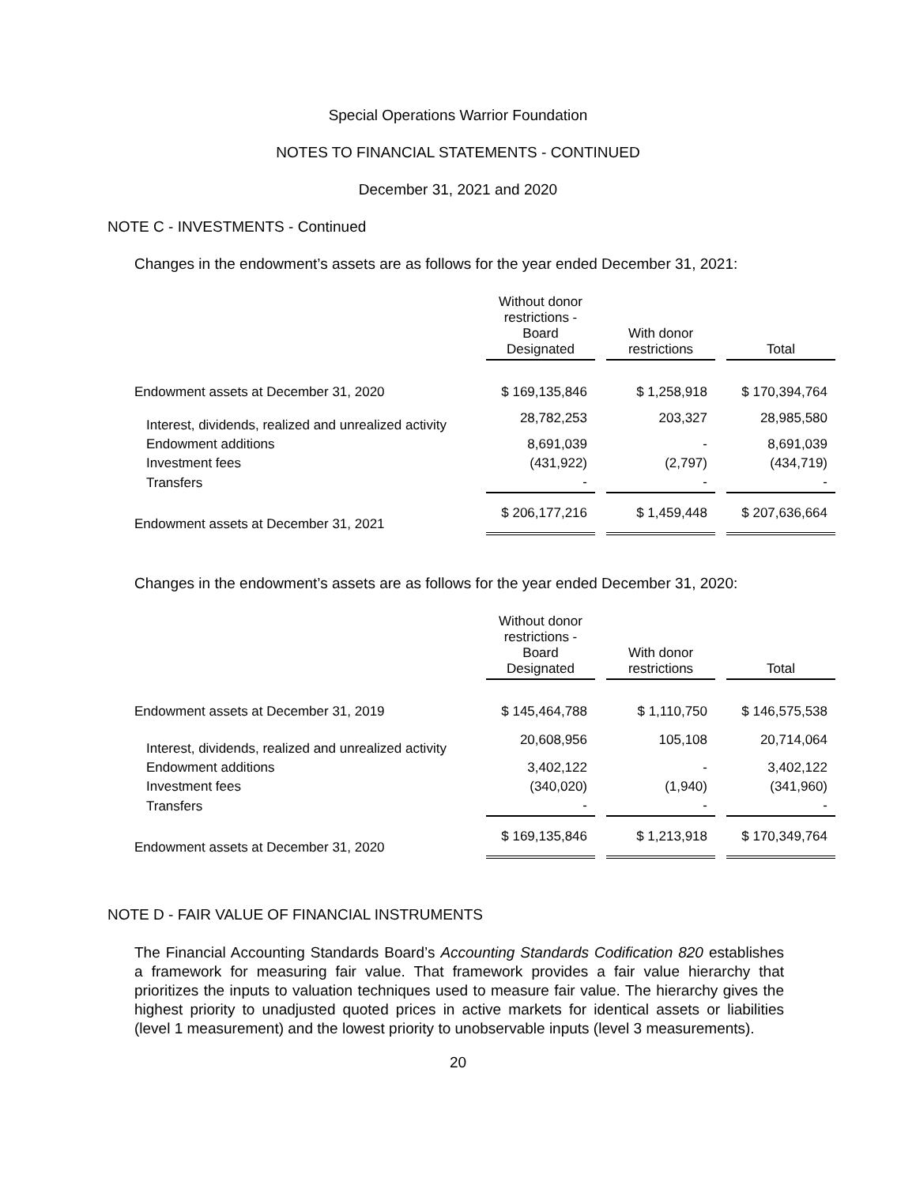Special Operations Warrior Foundation
NOTES TO FINANCIAL STATEMENTS - CONTINUED
December 31, 2021 and 2020
NOTE C - INVESTMENTS - Continued
Changes in the endowment’s assets are as follows for the year ended December 31, 2021:
| | Without donor restrictions - Board Designated | | With donor restrictions | | Total |
| Endowment assets at December 31, 2020 | $ 169,135,846 | | $ 1,258,918 | | $ 170,394,764 |
| Interest, dividends, realized and unrealized activity | 28,782,253 | | 203,327 | | 28,985,580 |
| Endowment additions | 8,691,039 | | - | | 8,691,039 |
| Investment fees | (431,922) | | (2,797) | | (434,719) |
| Transfers | - | | - | | - |
| Endowment assets at December 31, 2021 | $ 206,177,216 | | $ 1,459,448 | | $ 207,636,664 |
Changes in the endowment’s assets are as follows for the year ended December 31, 2020:
| | Without donor restrictions - Board Designated | | With donor restrictions | | Total |
| Endowment assets at December 31, 2019 | $ 145,464,788 | | $ 1,110,750 | | $ 146,575,538 |
| Interest, dividends, realized and unrealized activity | 20,608,956 | | 105,108 | | 20,714,064 |
| Endowment additions | 3,402,122 | | - | | 3,402,122 |
| Investment fees | (340,020) | | (1,940) | | (341,960) |
| Transfers | - | | - | | - |
| Endowment assets at December 31, 2020 | $ 169,135,846 | | $ 1,213,918 | | $ 170,349,764 |
NOTE D - FAIR VALUE OF FINANCIAL INSTRUMENTS
The Financial Accounting Standards Board’s Accounting Standards Codification 820 establishes a framework for measuring fair value. That framework provides a fair value hierarchy that prioritizes the inputs to valuation techniques used to measure fair value. The hierarchy gives the highest priority to unadjusted quoted prices in active markets for identical assets or liabilities (level 1 measurement) and the lowest priority to unobservable inputs (level 3 measurements).
20